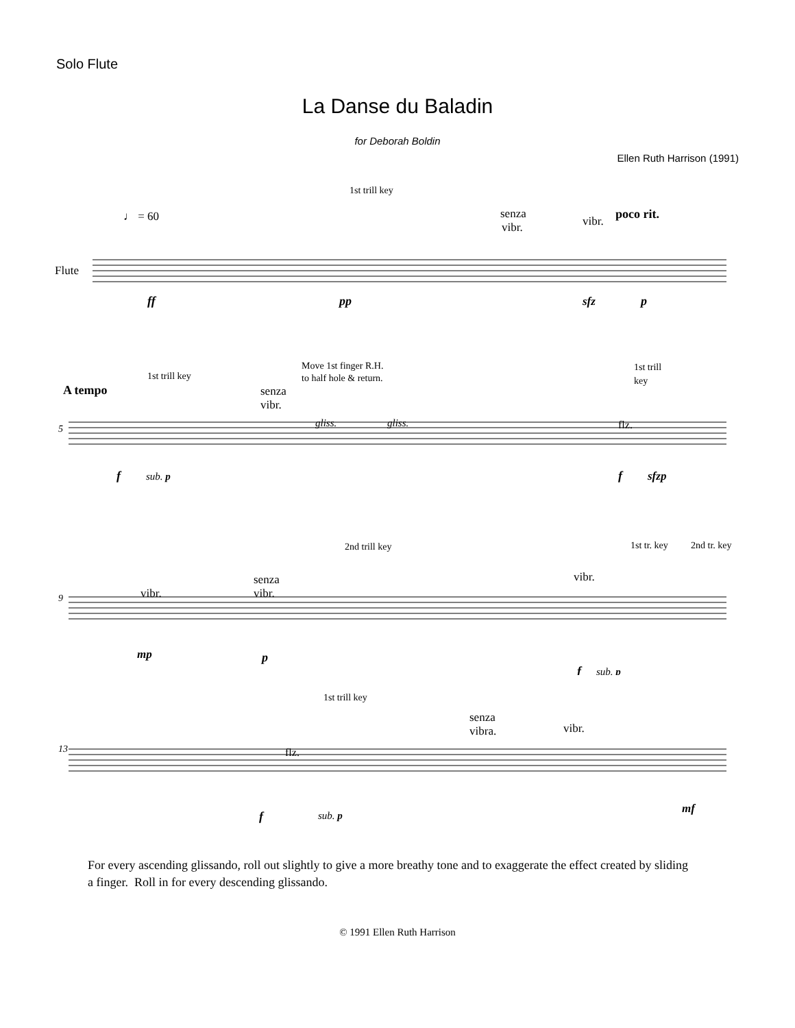Solo Flute
La Danse du Baladin
for Deborah Boldin
Ellen Ruth Harrison (1991)
1st trill key
♩ = 60
Flute
senza
vibr.
vibr.
poco rit.
ff
pp
sfz
p
A tempo
1st trill key
Move 1st finger R.H.
to half hole & return.
senza
vibr.
1st trill
key
gliss.
gliss.
flz.
5
f
sub. p
f
sfzp
2nd trill key
1st tr. key
2nd tr. key
senza
vibr.
vibr.
vibr.
9
mp
p
f
sub. p
1st trill key
senza
vibra.
vibr.
flz.
13
f
sub. p
mf
For every ascending glissando, roll out slightly to give a more breathy tone and to exaggerate the effect created by sliding a finger. Roll in for every descending glissando.
© 1991 Ellen Ruth Harrison